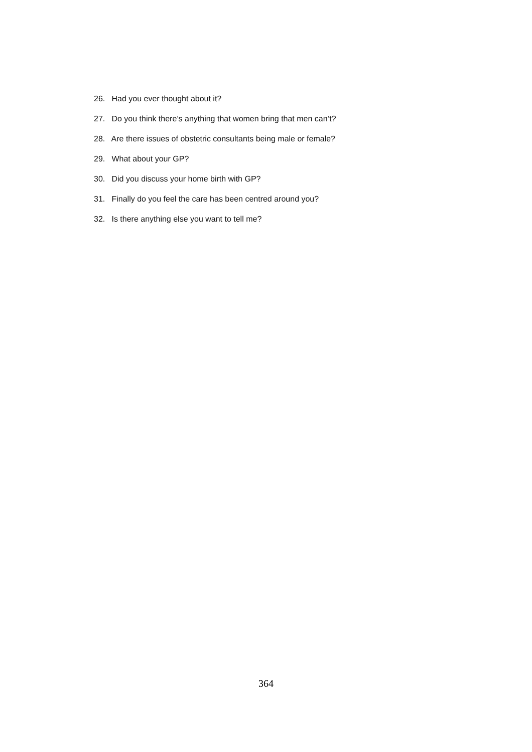26. Had you ever thought about it?
27. Do you think there’s anything that women bring that men can’t?
28. Are there issues of obstetric consultants being male or female?
29. What about your GP?
30. Did you discuss your home birth with GP?
31. Finally do you feel the care has been centred around you?
32. Is there anything else you want to tell me?
364